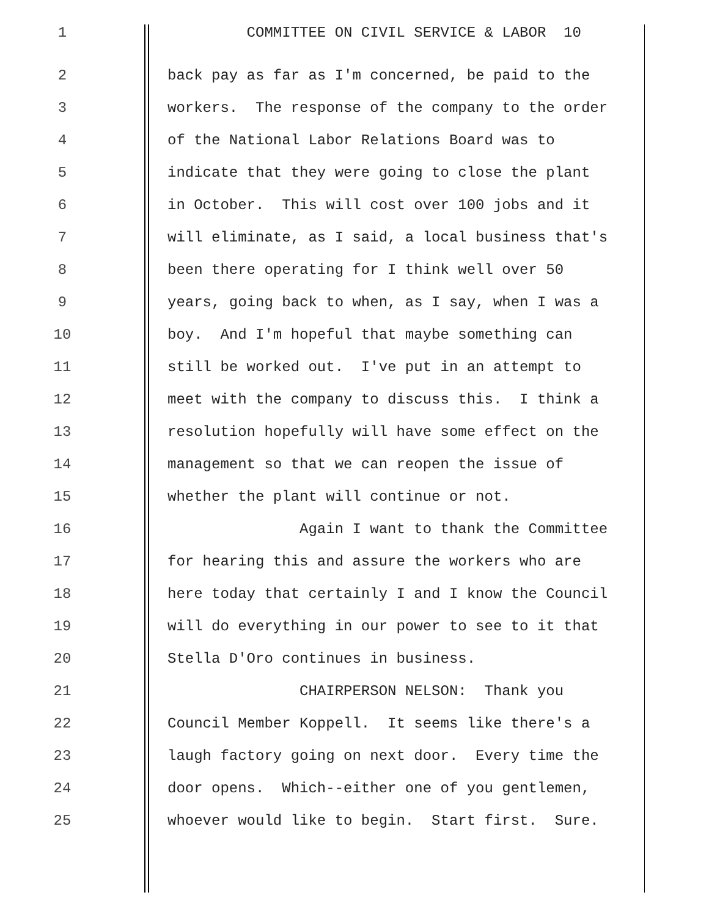1 COMMITTEE ON CIVIL SERVICE & LABOR 10
2 back pay as far as I'm concerned, be paid to the
3 workers. The response of the company to the order
4 of the National Labor Relations Board was to
5 indicate that they were going to close the plant
6 in October. This will cost over 100 jobs and it
7 will eliminate, as I said, a local business that's
8 been there operating for I think well over 50
9 years, going back to when, as I say, when I was a
10 boy. And I'm hopeful that maybe something can
11 still be worked out. I've put in an attempt to
12 meet with the company to discuss this. I think a
13 resolution hopefully will have some effect on the
14 management so that we can reopen the issue of
15 whether the plant will continue or not.
16 Again I want to thank the Committee
17 for hearing this and assure the workers who are
18 here today that certainly I and I know the Council
19 will do everything in our power to see to it that
20 Stella D'Oro continues in business.
21 CHAIRPERSON NELSON: Thank you
22 Council Member Koppell. It seems like there's a
23 laugh factory going on next door. Every time the
24 door opens. Which--either one of you gentlemen,
25 whoever would like to begin. Start first. Sure.